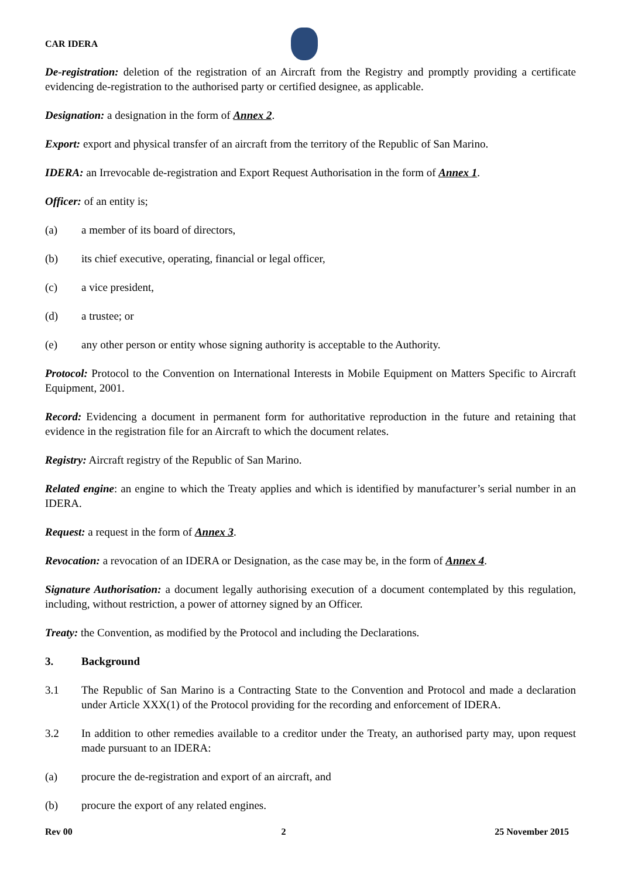CAR IDERA
De-registration: deletion of the registration of an Aircraft from the Registry and promptly providing a certificate evidencing de-registration to the authorised party or certified designee, as applicable.
Designation: a designation in the form of Annex 2.
Export: export and physical transfer of an aircraft from the territory of the Republic of San Marino.
IDERA: an Irrevocable de-registration and Export Request Authorisation in the form of Annex 1.
Officer: of an entity is;
(a) a member of its board of directors,
(b) its chief executive, operating, financial or legal officer,
(c) a vice president,
(d) a trustee; or
(e) any other person or entity whose signing authority is acceptable to the Authority.
Protocol: Protocol to the Convention on International Interests in Mobile Equipment on Matters Specific to Aircraft Equipment, 2001.
Record: Evidencing a document in permanent form for authoritative reproduction in the future and retaining that evidence in the registration file for an Aircraft to which the document relates.
Registry: Aircraft registry of the Republic of San Marino.
Related engine: an engine to which the Treaty applies and which is identified by manufacturer’s serial number in an IDERA.
Request: a request in the form of Annex 3.
Revocation: a revocation of an IDERA or Designation, as the case may be, in the form of Annex 4.
Signature Authorisation: a document legally authorising execution of a document contemplated by this regulation, including, without restriction, a power of attorney signed by an Officer.
Treaty: the Convention, as modified by the Protocol and including the Declarations.
3. Background
3.1 The Republic of San Marino is a Contracting State to the Convention and Protocol and made a declaration under Article XXX(1) of the Protocol providing for the recording and enforcement of IDERA.
3.2 In addition to other remedies available to a creditor under the Treaty, an authorised party may, upon request made pursuant to an IDERA:
(a) procure the de-registration and export of an aircraft, and
(b) procure the export of any related engines.
Rev 00 2 25 November 2015